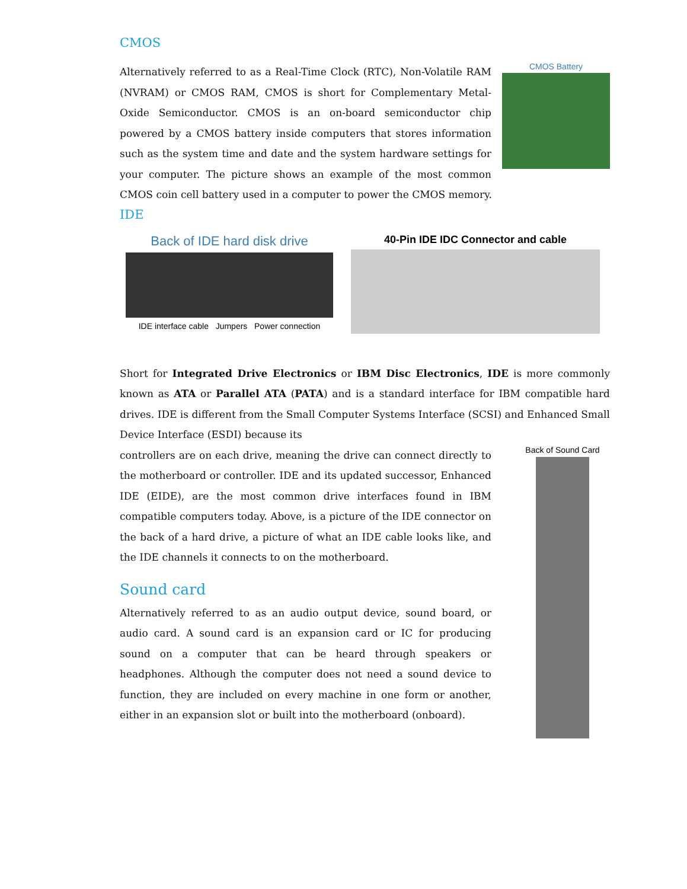CMOS
CMOS Battery
Alternatively referred to as a Real-Time Clock (RTC), Non-Volatile RAM (NVRAM) or CMOS RAM, CMOS is short for Complementary Metal-Oxide Semiconductor. CMOS is an on-board semiconductor chip powered by a CMOS battery inside computers that stores information such as the system time and date and the system hardware settings for your computer. The picture shows an example of the most common CMOS coin cell battery used in a computer to power the CMOS memory.
IDE
Back of IDE hard disk drive
IDE interface cable Jumpers Power connection
40-Pin IDE IDC Connector and cable
Short for Integrated Drive Electronics or IBM Disc Electronics, IDE is more commonly known as ATA or Parallel ATA (PATA) and is a standard interface for IBM compatible hard drives. IDE is different from the Small Computer Systems Interface (SCSI) and Enhanced Small Device Interface (ESDI) because its
Back of Sound Card
controllers are on each drive, meaning the drive can connect directly to the motherboard or controller. IDE and its updated successor, Enhanced IDE (EIDE), are the most common drive interfaces found in IBM compatible computers today. Above, is a picture of the IDE connector on the back of a hard drive, a picture of what an IDE cable looks like, and the IDE channels it connects to on the motherboard.
Sound card
Alternatively referred to as an audio output device, sound board, or audio card. A sound card is an expansion card or IC for producing sound on a computer that can be heard through speakers or headphones. Although the computer does not need a sound device to function, they are included on every machine in one form or another, either in an expansion slot or built into the motherboard (onboard).